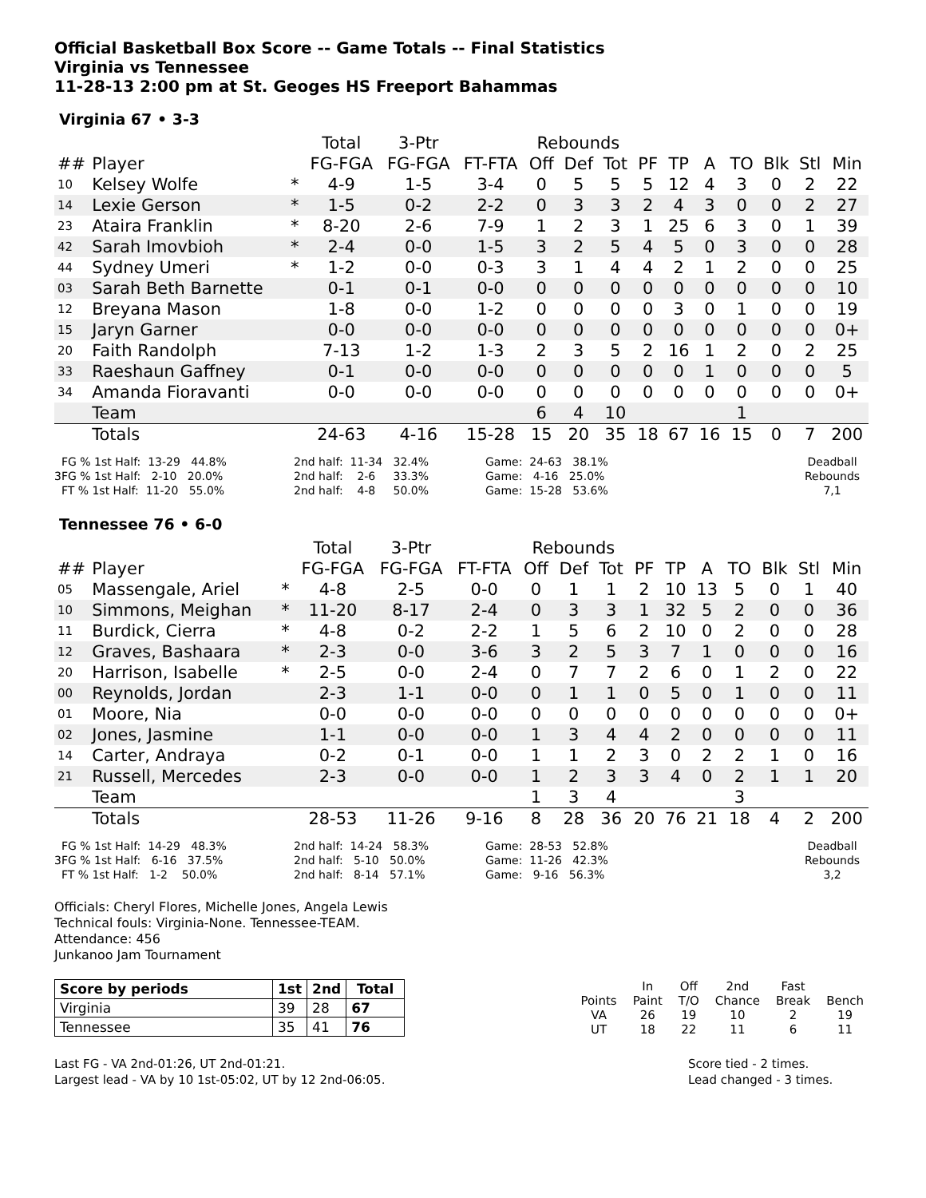Official Basketball Box Score -- Game Totals -- Final Statistics
Virginia vs Tennessee
11-28-13 2:00 pm at St. Geoges HS Freeport Bahammas
Virginia 67 • 3-3
| | | | Total | 3-Ptr | | Rebounds | | | | | | | | | |
| --- | --- | --- | --- | --- | --- | --- | --- | --- | --- | --- | --- | --- | --- | --- | --- |
| ## | Player | | FG-FGA | FG-FGA | FT-FTA | Off | Def | Tot | PF | TP | A | TO | Blk | Stl | Min |
| 10 | Kelsey Wolfe | * | 4-9 | 1-5 | 3-4 | 0 | 5 | 5 | 5 | 12 | 4 | 3 | 0 | 2 | 22 |
| 14 | Lexie Gerson | * | 1-5 | 0-2 | 2-2 | 0 | 3 | 3 | 2 | 4 | 3 | 0 | 0 | 2 | 27 |
| 23 | Ataira Franklin | * | 8-20 | 2-6 | 7-9 | 1 | 2 | 3 | 1 | 25 | 6 | 3 | 0 | 1 | 39 |
| 42 | Sarah Imovbioh | * | 2-4 | 0-0 | 1-5 | 3 | 2 | 5 | 4 | 5 | 0 | 3 | 0 | 0 | 28 |
| 44 | Sydney Umeri | * | 1-2 | 0-0 | 0-3 | 3 | 1 | 4 | 4 | 2 | 1 | 2 | 0 | 0 | 25 |
| 03 | Sarah Beth Barnette | | 0-1 | 0-1 | 0-0 | 0 | 0 | 0 | 0 | 0 | 0 | 0 | 0 | 0 | 10 |
| 12 | Breyana Mason | | 1-8 | 0-0 | 1-2 | 0 | 0 | 0 | 0 | 3 | 0 | 1 | 0 | 0 | 19 |
| 15 | Jaryn Garner | | 0-0 | 0-0 | 0-0 | 0 | 0 | 0 | 0 | 0 | 0 | 0 | 0 | 0 | 0+ |
| 20 | Faith Randolph | | 7-13 | 1-2 | 1-3 | 2 | 3 | 5 | 2 | 16 | 1 | 2 | 0 | 2 | 25 |
| 33 | Raeshaun Gaffney | | 0-1 | 0-0 | 0-0 | 0 | 0 | 0 | 0 | 0 | 1 | 0 | 0 | 0 | 5 |
| 34 | Amanda Fioravanti | | 0-0 | 0-0 | 0-0 | 0 | 0 | 0 | 0 | 0 | 0 | 0 | 0 | 0 | 0+ |
| | Team | | | | | 6 | 4 | 10 | | | | 1 | | | |
| | Totals | | 24-63 | 4-16 | 15-28 | 15 | 20 | 35 | 18 | 67 | 16 | 15 | 0 | 7 | 200 |
  FG % 1st Half:  13-29   44.8%
3FG % 1st Half:   2-10   20.0%
  FT % 1st Half:  11-20   55.0%
2nd half:  11-34   32.4%
2nd half:    2-6     33.3%
2nd half:    4-8     50.0%
Game:  24-63   38.1%
Game:   4-16   25.0%
Game:  15-28   53.6%
Deadball
Rebounds
7,1
Tennessee 76 • 6-0
| | | | Total | 3-Ptr | | Rebounds | | | | | | | | | |
| --- | --- | --- | --- | --- | --- | --- | --- | --- | --- | --- | --- | --- | --- | --- | --- |
| ## | Player | | FG-FGA | FG-FGA | FT-FTA | Off | Def | Tot | PF | TP | A | TO | Blk | Stl | Min |
| 05 | Massengale, Ariel | * | 4-8 | 2-5 | 0-0 | 0 | 1 | 1 | 2 | 10 | 13 | 5 | 0 | 1 | 40 |
| 10 | Simmons, Meighan | * | 11-20 | 8-17 | 2-4 | 0 | 3 | 3 | 1 | 32 | 5 | 2 | 0 | 0 | 36 |
| 11 | Burdick, Cierra | * | 4-8 | 0-2 | 2-2 | 1 | 5 | 6 | 2 | 10 | 0 | 2 | 0 | 0 | 28 |
| 12 | Graves, Bashaara | * | 2-3 | 0-0 | 3-6 | 3 | 2 | 5 | 3 | 7 | 1 | 0 | 0 | 0 | 16 |
| 20 | Harrison, Isabelle | * | 2-5 | 0-0 | 2-4 | 0 | 7 | 7 | 2 | 6 | 0 | 1 | 2 | 0 | 22 |
| 00 | Reynolds, Jordan | | 2-3 | 1-1 | 0-0 | 0 | 1 | 1 | 0 | 5 | 0 | 1 | 0 | 0 | 11 |
| 01 | Moore, Nia | | 0-0 | 0-0 | 0-0 | 0 | 0 | 0 | 0 | 0 | 0 | 0 | 0 | 0 | 0+ |
| 02 | Jones, Jasmine | | 1-1 | 0-0 | 0-0 | 1 | 3 | 4 | 4 | 2 | 0 | 0 | 0 | 0 | 11 |
| 14 | Carter, Andraya | | 0-2 | 0-1 | 0-0 | 1 | 1 | 2 | 3 | 0 | 2 | 2 | 1 | 0 | 16 |
| 21 | Russell, Mercedes | | 2-3 | 0-0 | 0-0 | 1 | 2 | 3 | 3 | 4 | 0 | 2 | 1 | 1 | 20 |
| | Team | | | | | 1 | 3 | 4 | | | | 3 | | | |
| | Totals | | 28-53 | 11-26 | 9-16 | 8 | 28 | 36 | 20 | 76 | 21 | 18 | 4 | 2 | 200 |
  FG % 1st Half:  14-29   48.3%
3FG % 1st Half:   6-16   37.5%
  FT % 1st Half:   1-2    50.0%
2nd half:  14-24   58.3%
2nd half:   5-10   50.0%
2nd half:   8-14   57.1%
Game:  28-53   52.8%
Game:  11-26   42.3%
Game:   9-16   56.3%
Deadball
Rebounds
3,2
Officials: Cheryl Flores, Michelle Jones, Angela Lewis
Technical fouls: Virginia-None. Tennessee-TEAM.
Attendance: 456
Junkanoo Jam Tournament
| Score by periods | 1st | 2nd | Total |
| --- | --- | --- | --- |
| Virginia | 39 | 28 | 67 |
| Tennessee | 35 | 41 | 76 |
| | In | Off | 2nd | Fast | |
| Points | Paint | T/O | Chance | Break | Bench |
| VA | 26 | 19 | 10 | 2 | 19 |
| UT | 18 | 22 | 11 | 6 | 11 |
Last FG - VA 2nd-01:26, UT 2nd-01:21.
Largest lead - VA by 10 1st-05:02, UT by 12 2nd-06:05.
Score tied - 2 times.
Lead changed - 3 times.